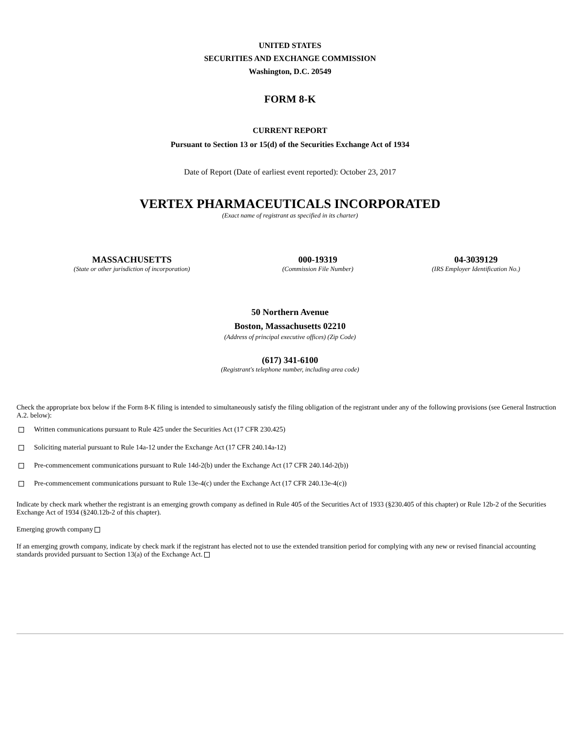UNITED STATES
SECURITIES AND EXCHANGE COMMISSION
Washington, D.C. 20549
FORM 8-K
CURRENT REPORT
Pursuant to Section 13 or 15(d) of the Securities Exchange Act of 1934
Date of Report (Date of earliest event reported): October 23, 2017
VERTEX PHARMACEUTICALS INCORPORATED
(Exact name of registrant as specified in its charter)
| MASSACHUSETTS | 000-19319 | 04-3039129 |
| (State or other jurisdiction of incorporation) | (Commission File Number) | (IRS Employer Identification No.) |
50 Northern Avenue
Boston, Massachusetts 02210
(Address of principal executive offices) (Zip Code)
(617) 341-6100
(Registrant's telephone number, including area code)
Check the appropriate box below if the Form 8-K filing is intended to simultaneously satisfy the filing obligation of the registrant under any of the following provisions (see General Instruction A.2. below):
Written communications pursuant to Rule 425 under the Securities Act (17 CFR 230.425)
Soliciting material pursuant to Rule 14a-12 under the Exchange Act (17 CFR 240.14a-12)
Pre-commencement communications pursuant to Rule 14d-2(b) under the Exchange Act (17 CFR 240.14d-2(b))
Pre-commencement communications pursuant to Rule 13e-4(c) under the Exchange Act (17 CFR 240.13e-4(c))
Indicate by check mark whether the registrant is an emerging growth company as defined in Rule 405 of the Securities Act of 1933 (§230.405 of this chapter) or Rule 12b-2 of the Securities Exchange Act of 1934 (§240.12b-2 of this chapter).
Emerging growth company
If an emerging growth company, indicate by check mark if the registrant has elected not to use the extended transition period for complying with any new or revised financial accounting standards provided pursuant to Section 13(a) of the Exchange Act.